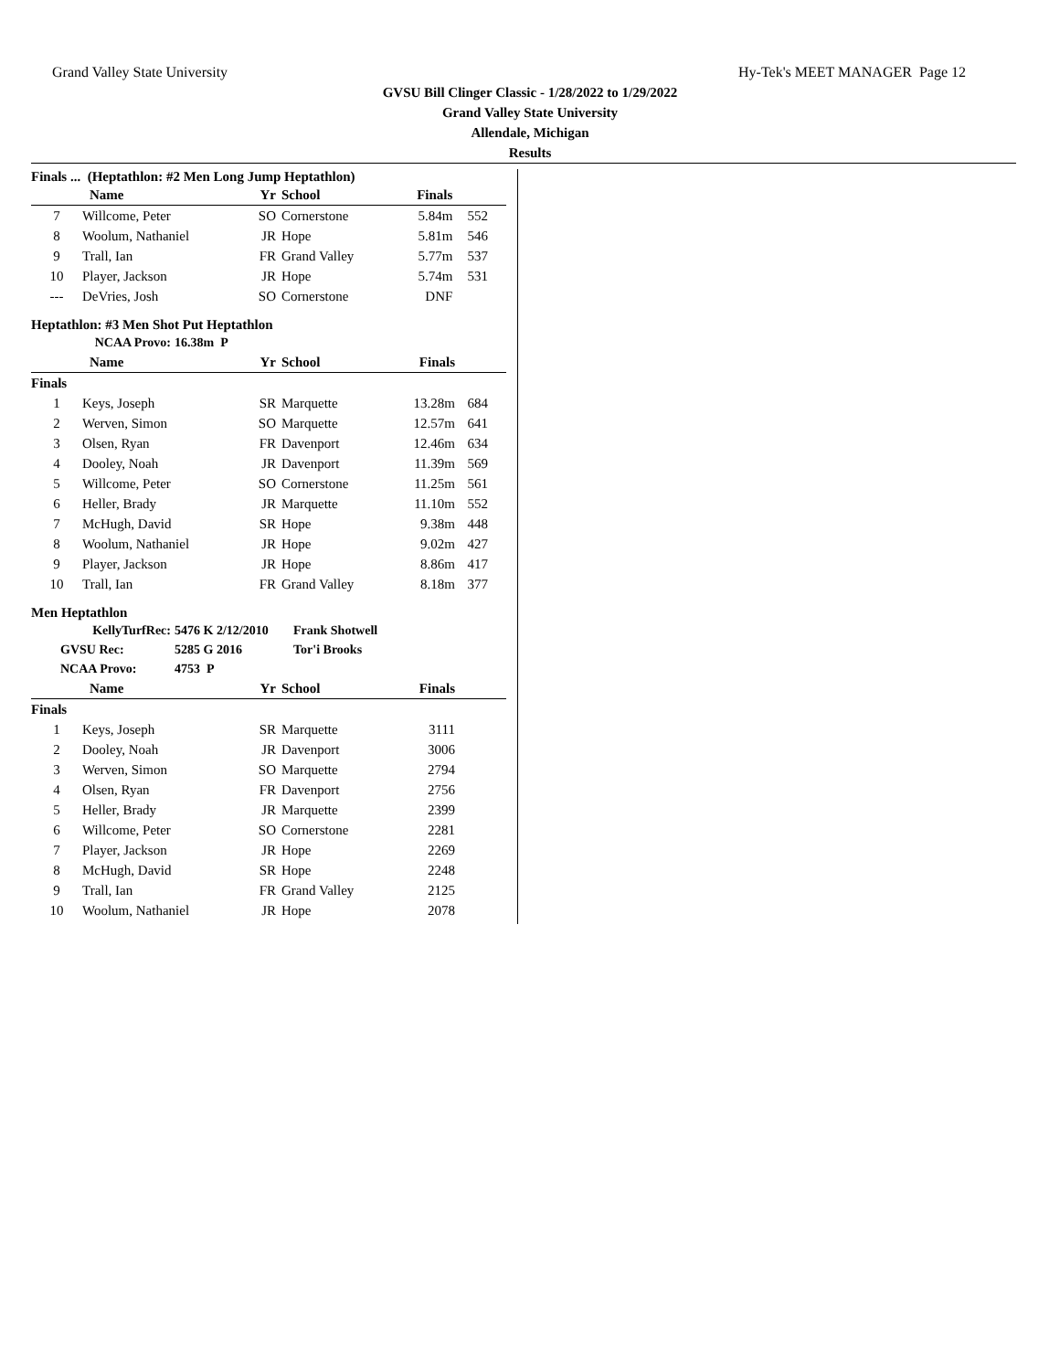Grand Valley State University Hy-Tek's MEET MANAGER Page 12
GVSU Bill Clinger Classic - 1/28/2022 to 1/29/2022
Grand Valley State University
Allendale, Michigan
Results
Finals ... (Heptathlon: #2 Men Long Jump Heptathlon)
| | Name | Yr | School | Finals | |
| --- | --- | --- | --- | --- | --- |
| 7 | Willcome, Peter | SO | Cornerstone | 5.84m | 552 |
| 8 | Woolum, Nathaniel | JR | Hope | 5.81m | 546 |
| 9 | Trall, Ian | FR | Grand Valley | 5.77m | 537 |
| 10 | Player, Jackson | JR | Hope | 5.74m | 531 |
| --- | DeVries, Josh | SO | Cornerstone | DNF | |
Heptathlon: #3 Men Shot Put Heptathlon
NCAA Provo: 16.38m P
| | Name | Yr | School | Finals | |
| --- | --- | --- | --- | --- | --- |
| Finals | | | | | |
| 1 | Keys, Joseph | SR | Marquette | 13.28m | 684 |
| 2 | Werven, Simon | SO | Marquette | 12.57m | 641 |
| 3 | Olsen, Ryan | FR | Davenport | 12.46m | 634 |
| 4 | Dooley, Noah | JR | Davenport | 11.39m | 569 |
| 5 | Willcome, Peter | SO | Cornerstone | 11.25m | 561 |
| 6 | Heller, Brady | JR | Marquette | 11.10m | 552 |
| 7 | McHugh, David | SR | Hope | 9.38m | 448 |
| 8 | Woolum, Nathaniel | JR | Hope | 9.02m | 427 |
| 9 | Player, Jackson | JR | Hope | 8.86m | 417 |
| 10 | Trall, Ian | FR | Grand Valley | 8.18m | 377 |
Men Heptathlon
KellyTurfRec: 5476 K 2/12/2010 Frank Shotwell GVSU Rec: 5285 G 2016 Tor'i Brooks NCAA Provo: 4753 P
| | Name | Yr | School | Finals | |
| --- | --- | --- | --- | --- | --- |
| Finals | | | | | |
| 1 | Keys, Joseph | SR | Marquette | 3111 | |
| 2 | Dooley, Noah | JR | Davenport | 3006 | |
| 3 | Werven, Simon | SO | Marquette | 2794 | |
| 4 | Olsen, Ryan | FR | Davenport | 2756 | |
| 5 | Heller, Brady | JR | Marquette | 2399 | |
| 6 | Willcome, Peter | SO | Cornerstone | 2281 | |
| 7 | Player, Jackson | JR | Hope | 2269 | |
| 8 | McHugh, David | SR | Hope | 2248 | |
| 9 | Trall, Ian | FR | Grand Valley | 2125 | |
| 10 | Woolum, Nathaniel | JR | Hope | 2078 | |